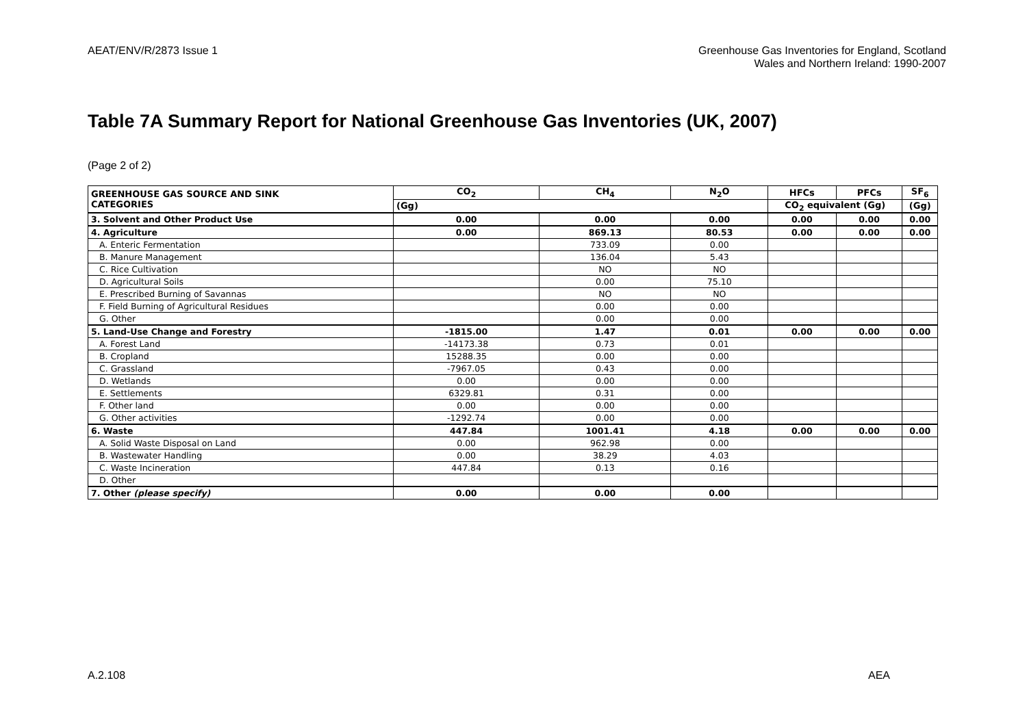AEAT/ENV/R/2873 Issue 1 Greenhouse Gas Inventories for England, Scotland
Wales and Northern Ireland: 1990-2007
Table 7A Summary Report for National Greenhouse Gas Inventories (UK, 2007)
(Page 2 of 2)
| GREENHOUSE GAS SOURCE AND SINK CATEGORIES | CO<sub>2</sub> | CH<sub>4</sub> | N<sub>2</sub>O | HFCs | PFCs | SF<sub>6</sub> |
| --- | --- | --- | --- | --- | --- | --- |
| | (Gg) | | | CO<sub>2</sub> equivalent (Gg) | | (Gg) |
| 3. Solvent and Other Product Use | 0.00 | 0.00 | 0.00 | 0.00 | 0.00 | 0.00 |
| 4. Agriculture | 0.00 | 869.13 | 80.53 | 0.00 | 0.00 | 0.00 |
| A. Enteric Fermentation | | 733.09 | 0.00 | | | |
| B. Manure Management | | 136.04 | 5.43 | | | |
| C. Rice Cultivation | | NO | NO | | | |
| D. Agricultural Soils | | 0.00 | 75.10 | | | |
| E. Prescribed Burning of Savannas | | NO | NO | | | |
| F. Field Burning of Agricultural Residues | | 0.00 | 0.00 | | | |
| G. Other | | 0.00 | 0.00 | | | |
| 5. Land-Use Change and Forestry | -1815.00 | 1.47 | 0.01 | 0.00 | 0.00 | 0.00 |
| A. Forest Land | -14173.38 | 0.73 | 0.01 | | | |
| B. Cropland | 15288.35 | 0.00 | 0.00 | | | |
| C. Grassland | -7967.05 | 0.43 | 0.00 | | | |
| D. Wetlands | 0.00 | 0.00 | 0.00 | | | |
| E. Settlements | 6329.81 | 0.31 | 0.00 | | | |
| F. Other land | 0.00 | 0.00 | 0.00 | | | |
| G. Other activities | -1292.74 | 0.00 | 0.00 | | | |
| 6. Waste | 447.84 | 1001.41 | 4.18 | 0.00 | 0.00 | 0.00 |
| A. Solid Waste Disposal on Land | 0.00 | 962.98 | 0.00 | | | |
| B. Wastewater Handling | 0.00 | 38.29 | 4.03 | | | |
| C. Waste Incineration | 447.84 | 0.13 | 0.16 | | | |
| D. Other | | | | | | |
| 7. Other (please specify) | 0.00 | 0.00 | 0.00 | | | |
A.2.108 AEA